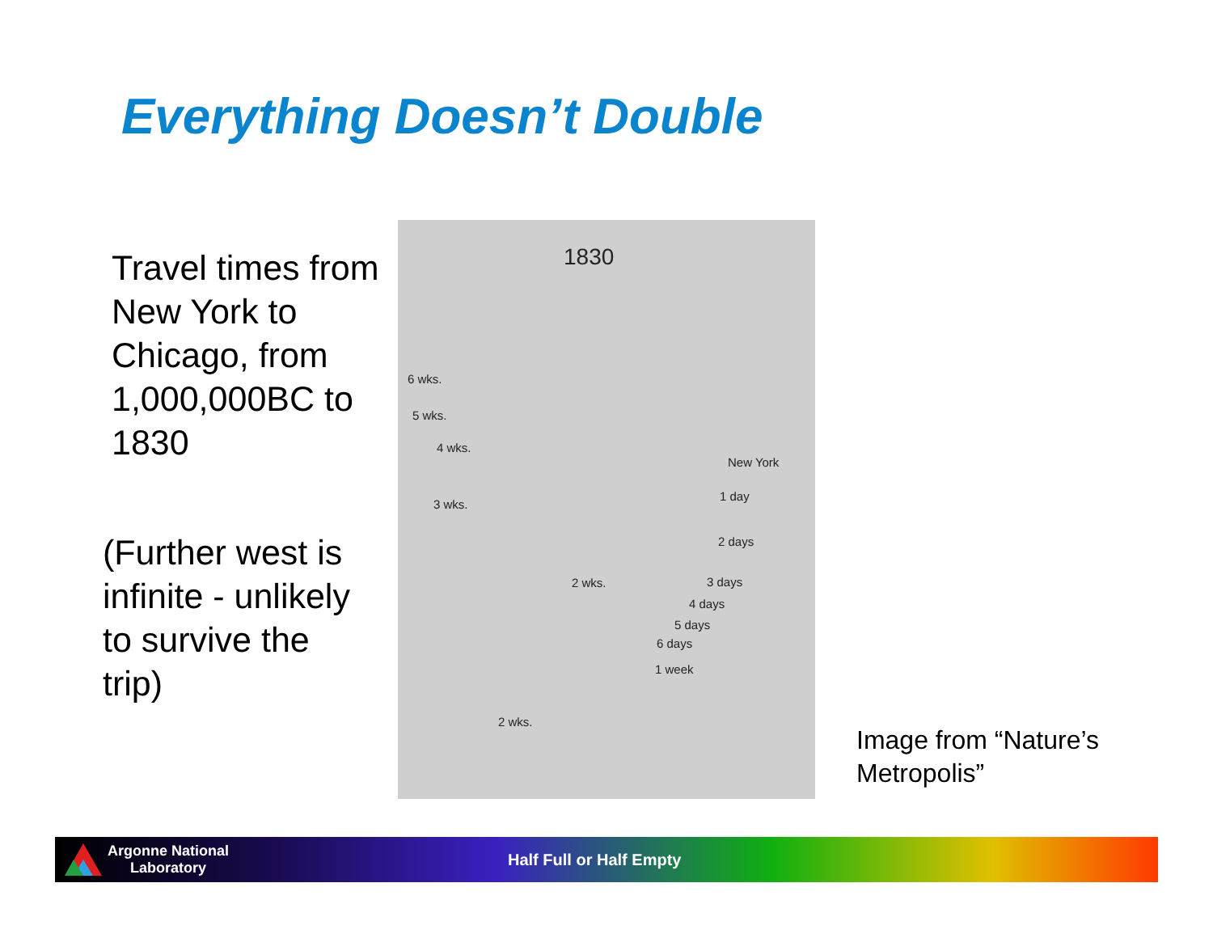Everything Doesn’t Double
Travel times from New York to Chicago, from 1,000,000BC to 1830
(Further west is infinite - unlikely to survive the trip)
1830
6 wks.
5 wks.
4 wks.
3 wks.
New York
1 day
2 days
3 days
4 days
5 days
6 days
1 week
2 wks.
2 wks.
Image from “Nature’s
Metropolis”
Argonne National
Laboratory
Half Full or Half Empty